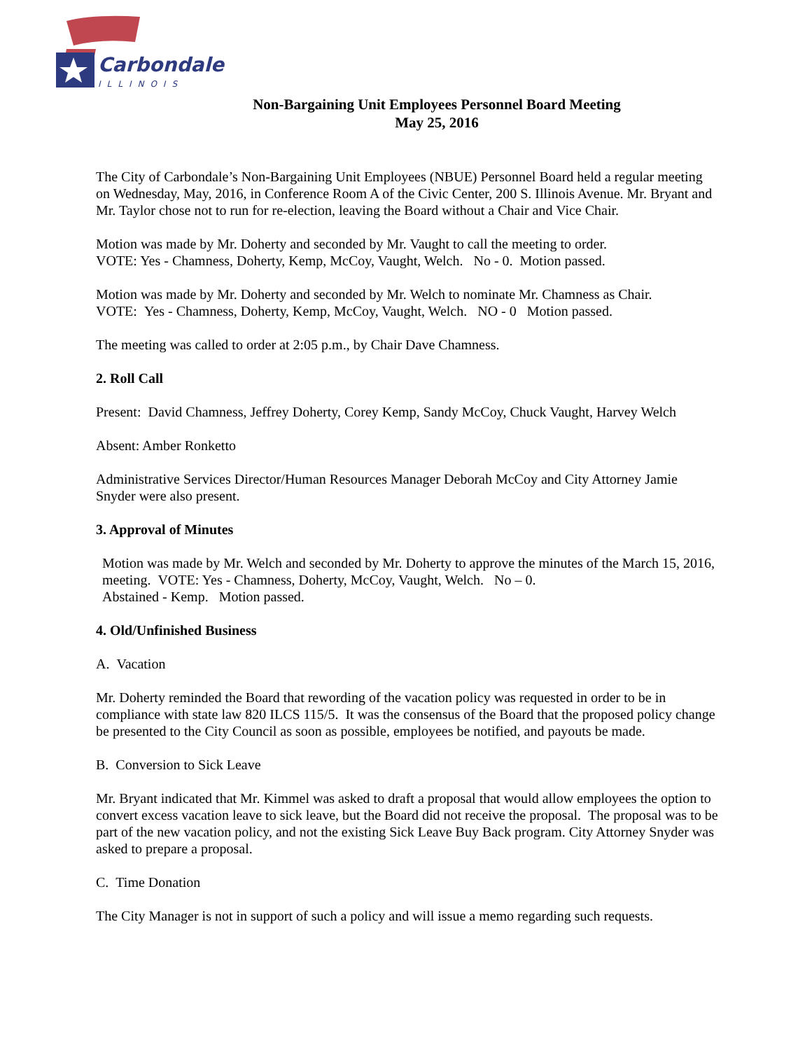Carbondale
ILLINOIS
Non-Bargaining Unit Employees Personnel Board Meeting
May 25, 2016
The City of Carbondale’s Non-Bargaining Unit Employees (NBUE) Personnel Board held a regular meeting on Wednesday, May, 2016, in Conference Room A of the Civic Center, 200 S. Illinois Avenue. Mr. Bryant and Mr. Taylor chose not to run for re-election, leaving the Board without a Chair and Vice Chair.
Motion was made by Mr. Doherty and seconded by Mr. Vaught to call the meeting to order.
VOTE: Yes - Chamness, Doherty, Kemp, McCoy, Vaught, Welch. No - 0. Motion passed.
Motion was made by Mr. Doherty and seconded by Mr. Welch to nominate Mr. Chamness as Chair.
VOTE: Yes - Chamness, Doherty, Kemp, McCoy, Vaught, Welch. NO - 0 Motion passed.
The meeting was called to order at 2:05 p.m., by Chair Dave Chamness.
2. Roll Call
Present: David Chamness, Jeffrey Doherty, Corey Kemp, Sandy McCoy, Chuck Vaught, Harvey Welch
Absent: Amber Ronketto
Administrative Services Director/Human Resources Manager Deborah McCoy and City Attorney Jamie Snyder were also present.
3. Approval of Minutes
Motion was made by Mr. Welch and seconded by Mr. Doherty to approve the minutes of the March 15, 2016, meeting. VOTE: Yes - Chamness, Doherty, McCoy, Vaught, Welch. No – 0.
Abstained - Kemp. Motion passed.
4. Old/Unfinished Business
A. Vacation
Mr. Doherty reminded the Board that rewording of the vacation policy was requested in order to be in compliance with state law 820 ILCS 115/5. It was the consensus of the Board that the proposed policy change be presented to the City Council as soon as possible, employees be notified, and payouts be made.
B. Conversion to Sick Leave
Mr. Bryant indicated that Mr. Kimmel was asked to draft a proposal that would allow employees the option to convert excess vacation leave to sick leave, but the Board did not receive the proposal. The proposal was to be part of the new vacation policy, and not the existing Sick Leave Buy Back program. City Attorney Snyder was asked to prepare a proposal.
C. Time Donation
The City Manager is not in support of such a policy and will issue a memo regarding such requests.